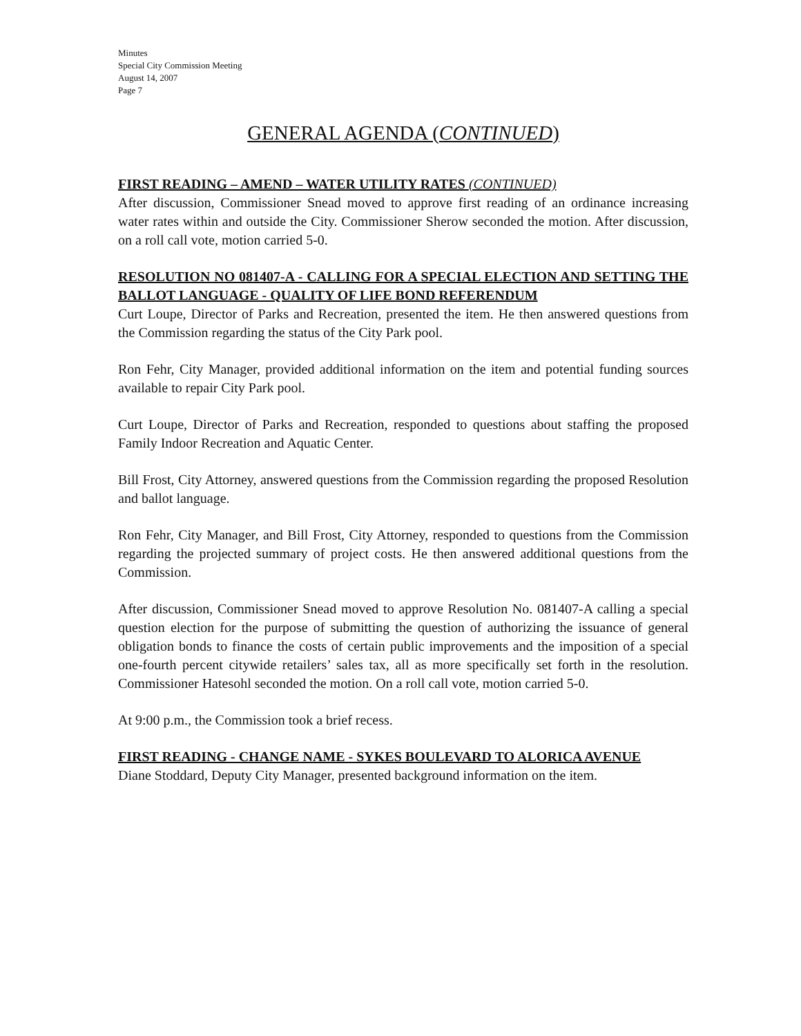Minutes
Special City Commission Meeting
August 14, 2007
Page 7
GENERAL AGENDA (CONTINUED)
FIRST READING – AMEND – WATER UTILITY RATES (CONTINUED)
After discussion, Commissioner Snead moved to approve first reading of an ordinance increasing water rates within and outside the City. Commissioner Sherow seconded the motion. After discussion, on a roll call vote, motion carried 5-0.
RESOLUTION NO 081407-A - CALLING FOR A SPECIAL ELECTION AND SETTING THE BALLOT LANGUAGE - QUALITY OF LIFE BOND REFERENDUM
Curt Loupe, Director of Parks and Recreation, presented the item. He then answered questions from the Commission regarding the status of the City Park pool.
Ron Fehr, City Manager, provided additional information on the item and potential funding sources available to repair City Park pool.
Curt Loupe, Director of Parks and Recreation, responded to questions about staffing the proposed Family Indoor Recreation and Aquatic Center.
Bill Frost, City Attorney, answered questions from the Commission regarding the proposed Resolution and ballot language.
Ron Fehr, City Manager, and Bill Frost, City Attorney, responded to questions from the Commission regarding the projected summary of project costs. He then answered additional questions from the Commission.
After discussion, Commissioner Snead moved to approve Resolution No. 081407-A calling a special question election for the purpose of submitting the question of authorizing the issuance of general obligation bonds to finance the costs of certain public improvements and the imposition of a special one-fourth percent citywide retailers’ sales tax, all as more specifically set forth in the resolution. Commissioner Hatesohl seconded the motion. On a roll call vote, motion carried 5-0.
At 9:00 p.m., the Commission took a brief recess.
FIRST READING - CHANGE NAME - SYKES BOULEVARD TO ALORICA AVENUE
Diane Stoddard, Deputy City Manager, presented background information on the item.